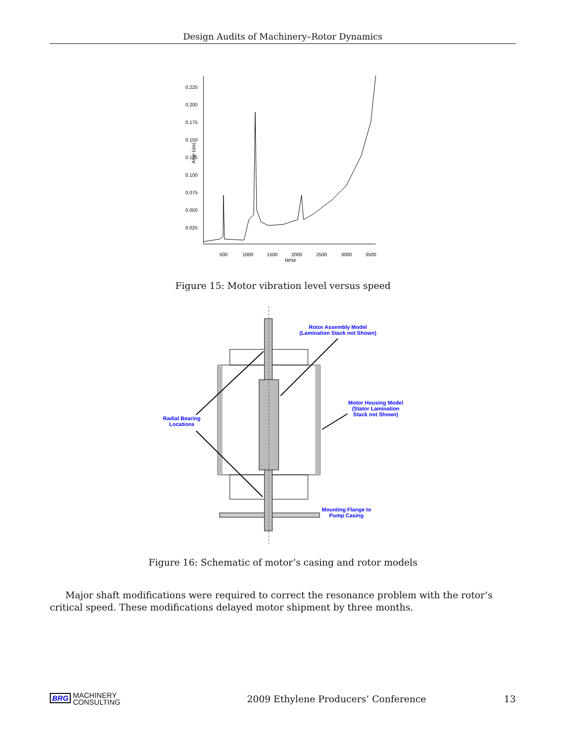Design Audits of Machinery–Rotor Dynamics
0.225
0.200
0.175
0.150
0.125
0.100
0.075
0.050
0.025
Amp (ips)
500
1000
1500
2000
2500
3000
3500
RPM
Figure 15: Motor vibration level versus speed
Rotor Assembly Model
(Lamination Stack not Shown)
Motor Housing Model
(Stator Lamination
Stack not Shown)
Radial Bearing
Locations
Mounting Flange to
Pump Casing
Figure 16: Schematic of motor’s casing and rotor models
Major shaft modifications were required to correct the resonance problem with the rotor’s critical speed. These modifications delayed motor shipment by three months.
BRG MACHINERY
CONSULTING
2009 Ethylene Producers’ Conference
13